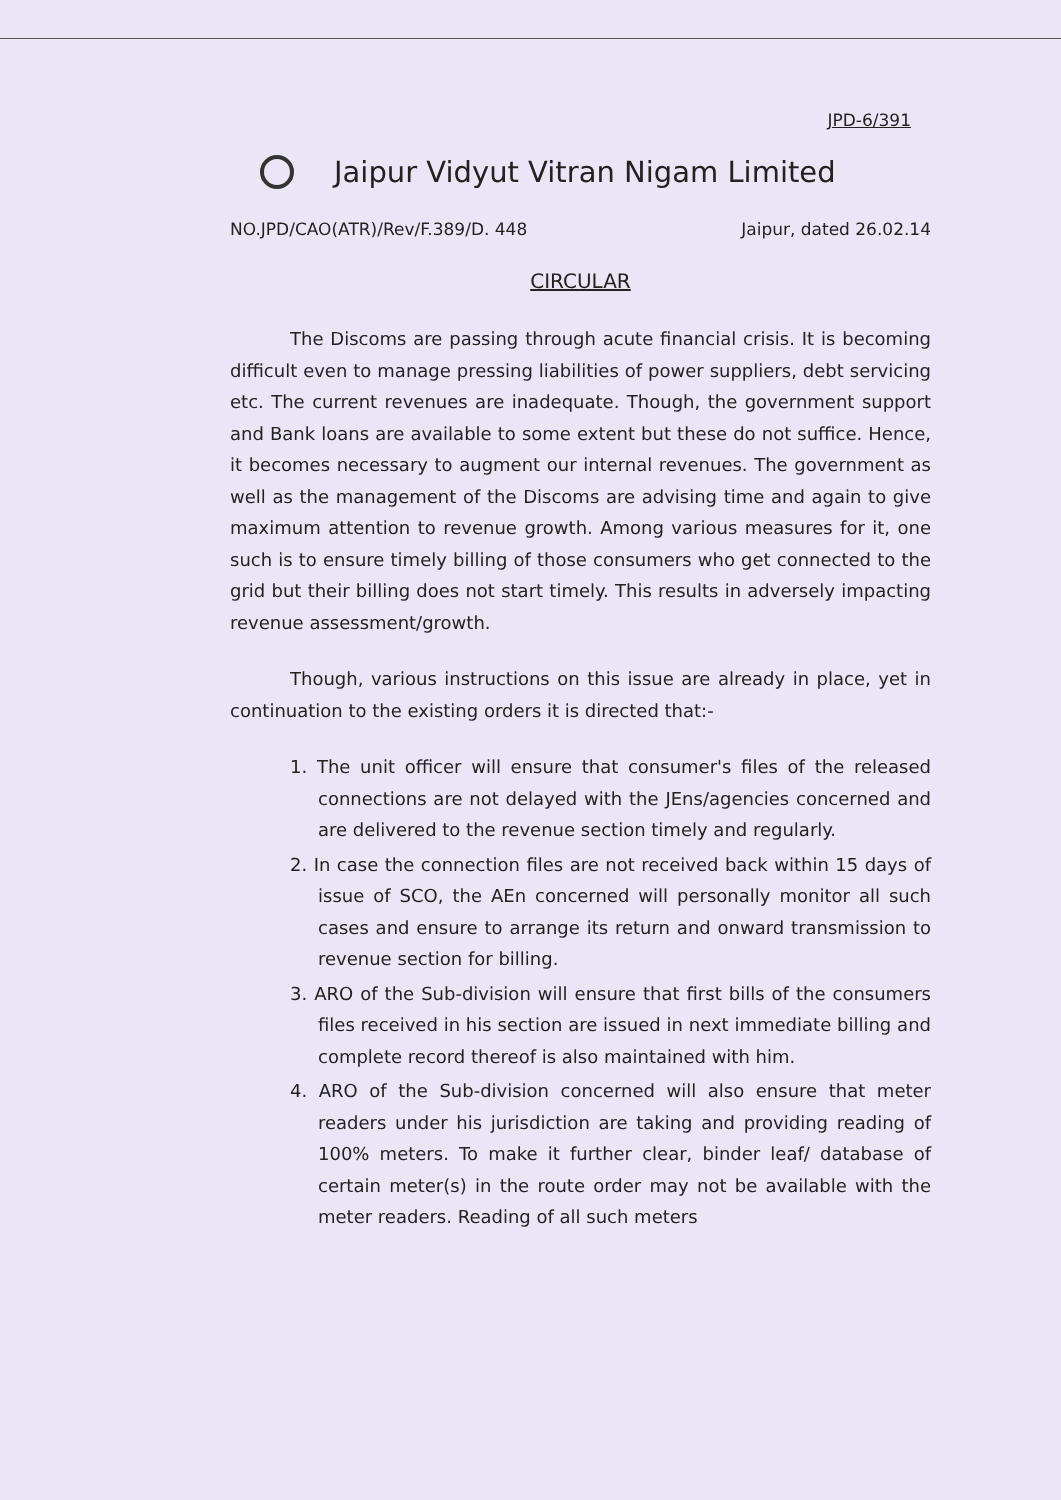JPD-6/391
Jaipur Vidyut Vitran Nigam Limited
NO.JPD/CAO(ATR)/Rev/F.389/D. 448 Jaipur, dated 26.02.14
CIRCULAR
The Discoms are passing through acute financial crisis. It is becoming difficult even to manage pressing liabilities of power suppliers, debt servicing etc. The current revenues are inadequate. Though, the government support and Bank loans are available to some extent but these do not suffice. Hence, it becomes necessary to augment our internal revenues. The government as well as the management of the Discoms are advising time and again to give maximum attention to revenue growth. Among various measures for it, one such is to ensure timely billing of those consumers who get connected to the grid but their billing does not start timely. This results in adversely impacting revenue assessment/growth.
Though, various instructions on this issue are already in place, yet in continuation to the existing orders it is directed that:-
1. The unit officer will ensure that consumer's files of the released connections are not delayed with the JEns/agencies concerned and are delivered to the revenue section timely and regularly.
2. In case the connection files are not received back within 15 days of issue of SCO, the AEn concerned will personally monitor all such cases and ensure to arrange its return and onward transmission to revenue section for billing.
3. ARO of the Sub-division will ensure that first bills of the consumers files received in his section are issued in next immediate billing and complete record thereof is also maintained with him.
4. ARO of the Sub-division concerned will also ensure that meter readers under his jurisdiction are taking and providing reading of 100% meters. To make it further clear, binder leaf/ database of certain meter(s) in the route order may not be available with the meter readers. Reading of all such meters